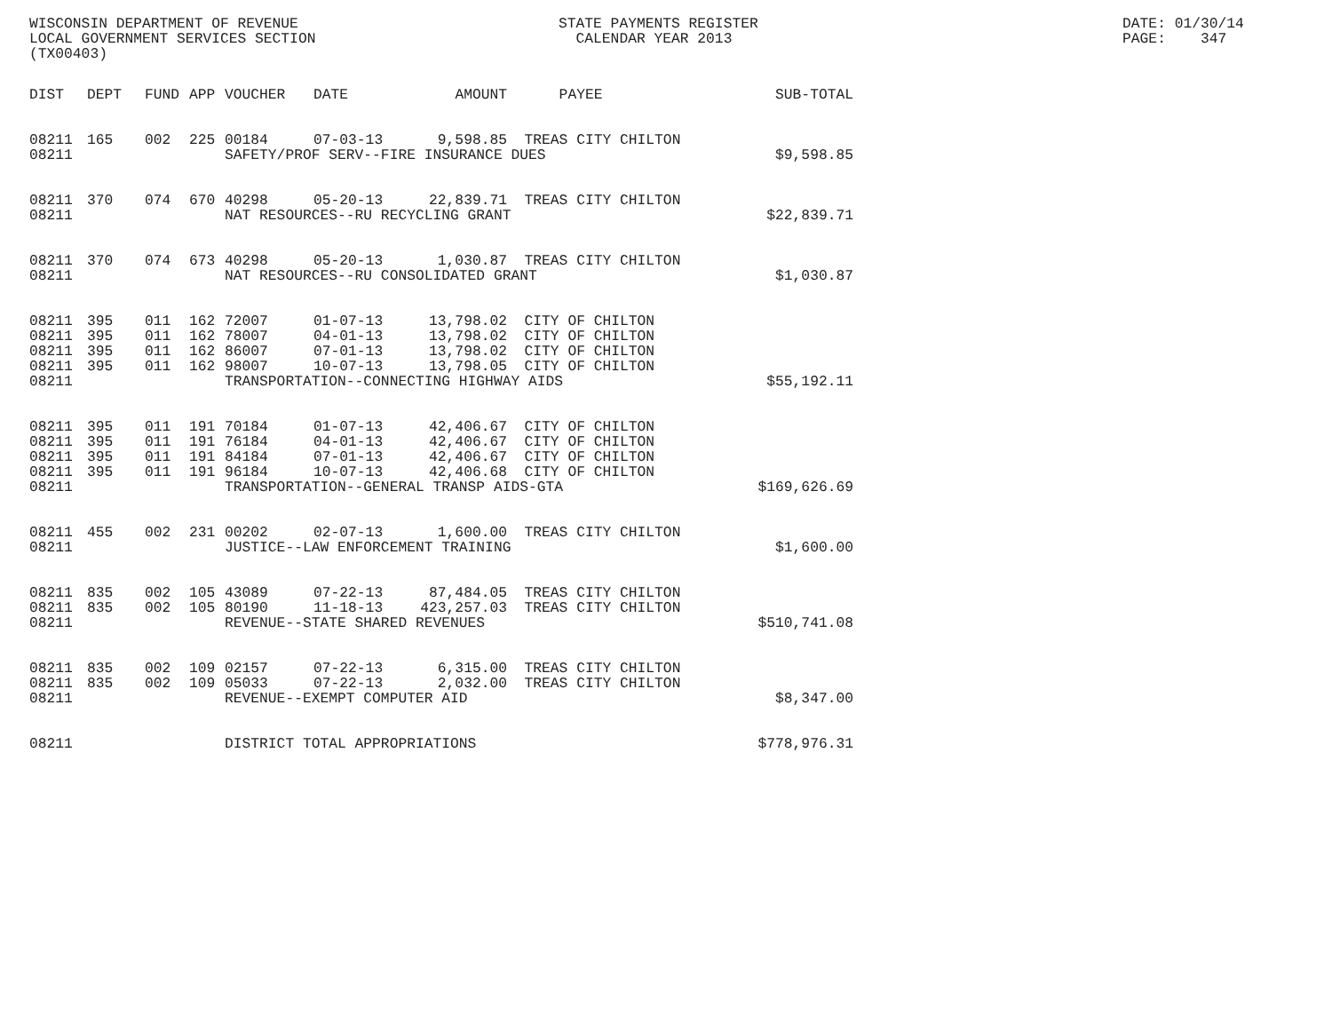WISCONSIN DEPARTMENT OF REVENUE STATE PAYMENTS REGISTER DATE: 01/30/14
LOCAL GOVERNMENT SERVICES SECTION CALENDAR YEAR 2013 PAGE: 347
(TX00403)
| DIST | DEPT | FUND | APP | VOUCHER | DATE | AMOUNT | PAYEE | SUB-TOTAL |
| --- | --- | --- | --- | --- | --- | --- | --- | --- |
| 08211 | 165 | 002 | 225 | 00184 | 07-03-13 | 9,598.85 | TREAS CITY CHILTON | |
| 08211 | | | | SAFETY/PROF SERV--FIRE INSURANCE DUES | | | | $9,598.85 |
| 08211 | 370 | 074 | 670 | 40298 | 05-20-13 | 22,839.71 | TREAS CITY CHILTON | |
| 08211 | | | | NAT RESOURCES--RU RECYCLING GRANT | | | | $22,839.71 |
| 08211 | 370 | 074 | 673 | 40298 | 05-20-13 | 1,030.87 | TREAS CITY CHILTON | |
| 08211 | | | | NAT RESOURCES--RU CONSOLIDATED GRANT | | | | $1,030.87 |
| 08211 | 395 | 011 | 162 | 72007 | 01-07-13 | 13,798.02 | CITY OF CHILTON | |
| 08211 | 395 | 011 | 162 | 78007 | 04-01-13 | 13,798.02 | CITY OF CHILTON | |
| 08211 | 395 | 011 | 162 | 86007 | 07-01-13 | 13,798.02 | CITY OF CHILTON | |
| 08211 | 395 | 011 | 162 | 98007 | 10-07-13 | 13,798.05 | CITY OF CHILTON | |
| 08211 | | | | TRANSPORTATION--CONNECTING HIGHWAY AIDS | | | | $55,192.11 |
| 08211 | 395 | 011 | 191 | 70184 | 01-07-13 | 42,406.67 | CITY OF CHILTON | |
| 08211 | 395 | 011 | 191 | 76184 | 04-01-13 | 42,406.67 | CITY OF CHILTON | |
| 08211 | 395 | 011 | 191 | 84184 | 07-01-13 | 42,406.67 | CITY OF CHILTON | |
| 08211 | 395 | 011 | 191 | 96184 | 10-07-13 | 42,406.68 | CITY OF CHILTON | |
| 08211 | | | | TRANSPORTATION--GENERAL TRANSP AIDS-GTA | | | | $169,626.69 |
| 08211 | 455 | 002 | 231 | 00202 | 02-07-13 | 1,600.00 | TREAS CITY CHILTON | |
| 08211 | | | | JUSTICE--LAW ENFORCEMENT TRAINING | | | | $1,600.00 |
| 08211 | 835 | 002 | 105 | 43089 | 07-22-13 | 87,484.05 | TREAS CITY CHILTON | |
| 08211 | 835 | 002 | 105 | 80190 | 11-18-13 | 423,257.03 | TREAS CITY CHILTON | |
| 08211 | | | | REVENUE--STATE SHARED REVENUES | | | | $510,741.08 |
| 08211 | 835 | 002 | 109 | 02157 | 07-22-13 | 6,315.00 | TREAS CITY CHILTON | |
| 08211 | 835 | 002 | 109 | 05033 | 07-22-13 | 2,032.00 | TREAS CITY CHILTON | |
| 08211 | | | | REVENUE--EXEMPT COMPUTER AID | | | | $8,347.00 |
| 08211 | | | | DISTRICT TOTAL APPROPRIATIONS | | | | $778,976.31 |